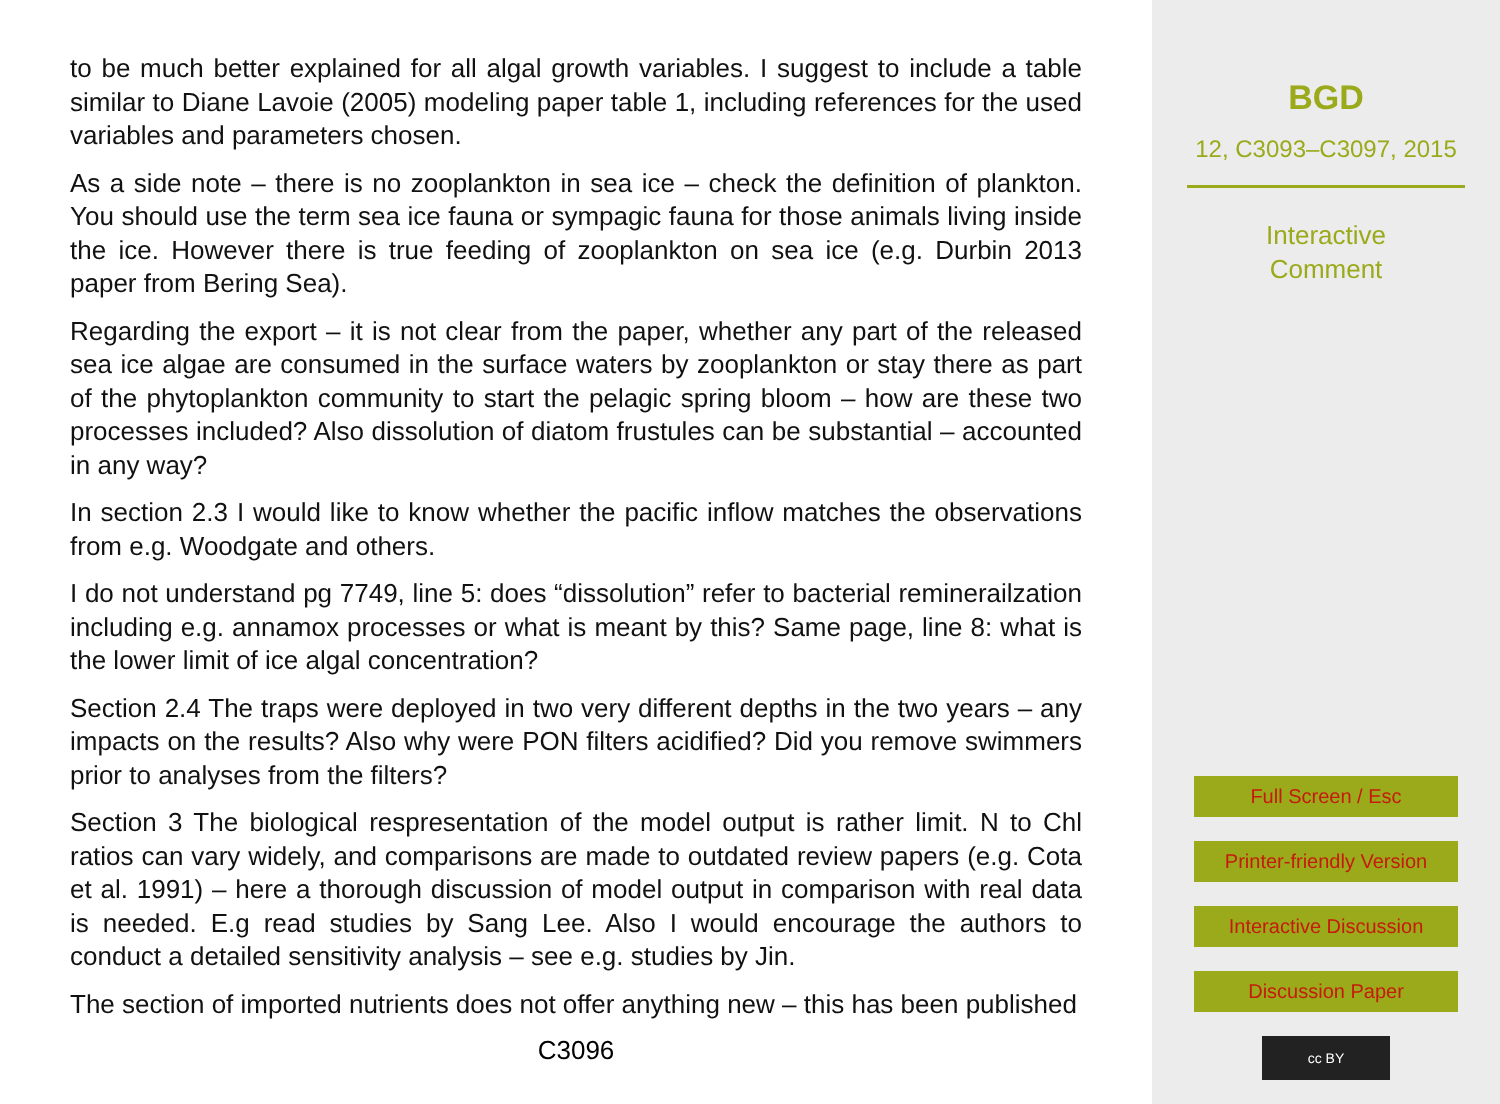to be much better explained for all algal growth variables. I suggest to include a table similar to Diane Lavoie (2005) modeling paper table 1, including references for the used variables and parameters chosen.
As a side note – there is no zooplankton in sea ice – check the definition of plankton. You should use the term sea ice fauna or sympagic fauna for those animals living inside the ice. However there is true feeding of zooplankton on sea ice (e.g. Durbin 2013 paper from Bering Sea).
Regarding the export – it is not clear from the paper, whether any part of the released sea ice algae are consumed in the surface waters by zooplankton or stay there as part of the phytoplankton community to start the pelagic spring bloom – how are these two processes included? Also dissolution of diatom frustules can be substantial – accounted in any way?
In section 2.3 I would like to know whether the pacific inflow matches the observations from e.g. Woodgate and others.
I do not understand pg 7749, line 5: does “dissolution” refer to bacterial reminerailzation including e.g. annamox processes or what is meant by this? Same page, line 8: what is the lower limit of ice algal concentration?
Section 2.4 The traps were deployed in two very different depths in the two years – any impacts on the results? Also why were PON filters acidified? Did you remove swimmers prior to analyses from the filters?
Section 3 The biological respresentation of the model output is rather limit. N to Chl ratios can vary widely, and comparisons are made to outdated review papers (e.g. Cota et al. 1991) – here a thorough discussion of model output in comparison with real data is needed. E.g read studies by Sang Lee. Also I would encourage the authors to conduct a detailed sensitivity analysis – see e.g. studies by Jin.
The section of imported nutrients does not offer anything new – this has been published
C3096
BGD
12, C3093–C3097, 2015
Interactive
Comment
Full Screen / Esc
Printer-friendly Version
Interactive Discussion
Discussion Paper
cc BY